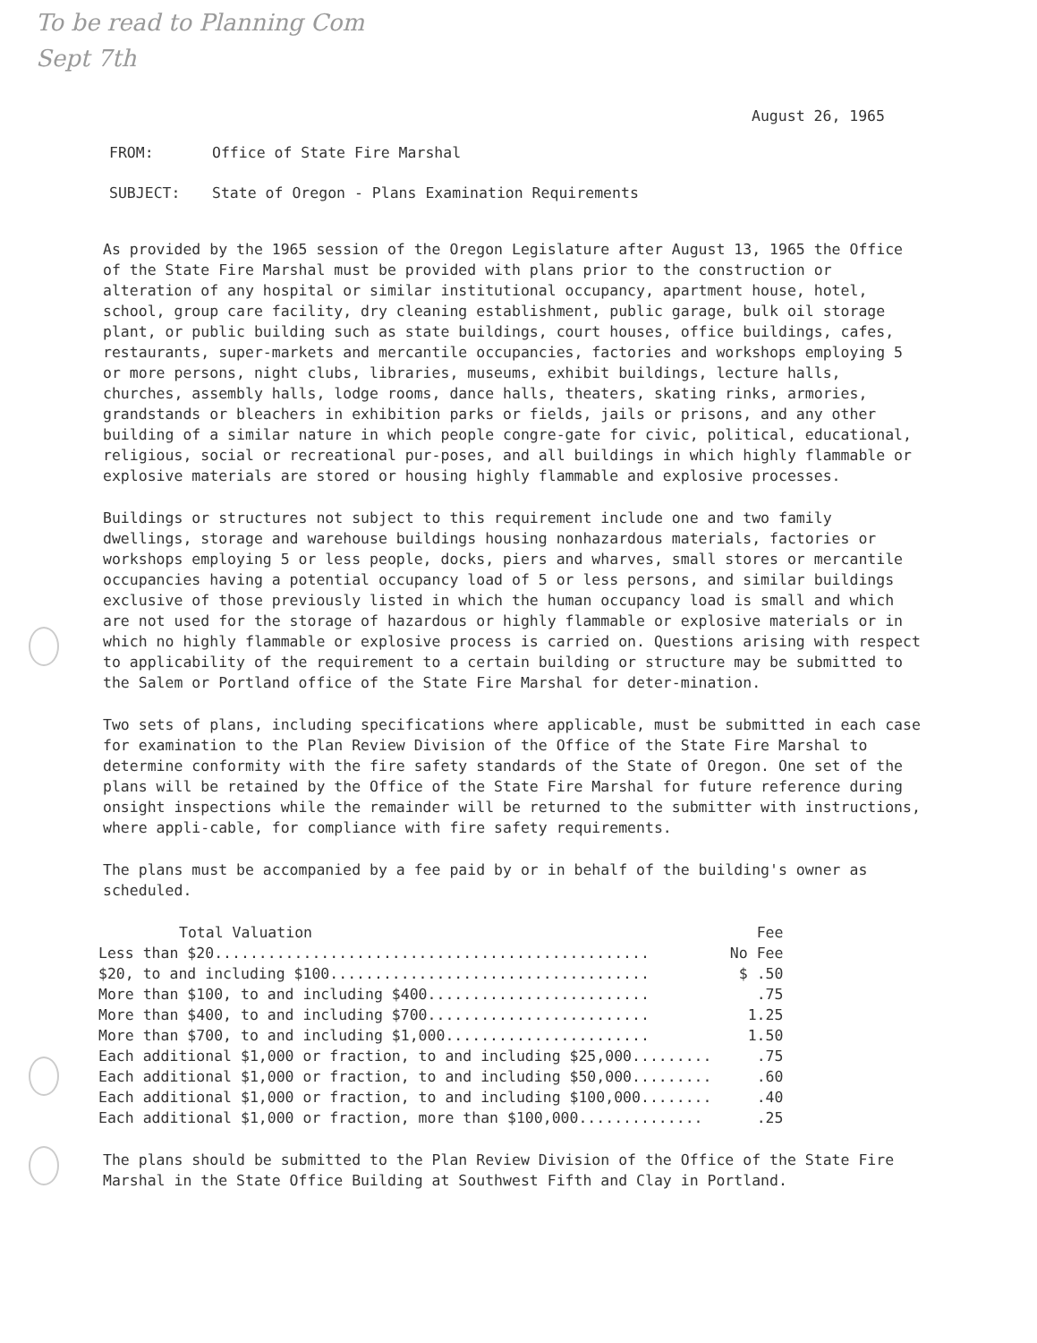To be read to Planning Com
Sept 7th
August 26, 1965
FROM: Office of State Fire Marshal
SUBJECT: State of Oregon - Plans Examination Requirements
As provided by the 1965 session of the Oregon Legislature after August 13, 1965 the Office of the State Fire Marshal must be provided with plans prior to the construction or alteration of any hospital or similar institutional occupancy, apartment house, hotel, school, group care facility, dry cleaning establishment, public garage, bulk oil storage plant, or public building such as state buildings, court houses, office buildings, cafes, restaurants, super-markets and mercantile occupancies, factories and workshops employing 5 or more persons, night clubs, libraries, museums, exhibit buildings, lecture halls, churches, assembly halls, lodge rooms, dance halls, theaters, skating rinks, armories, grandstands or bleachers in exhibition parks or fields, jails or prisons, and any other building of a similar nature in which people congre-gate for civic, political, educational, religious, social or recreational pur-poses, and all buildings in which highly flammable or explosive materials are stored or housing highly flammable and explosive processes.
Buildings or structures not subject to this requirement include one and two family dwellings, storage and warehouse buildings housing nonhazardous materials, factories or workshops employing 5 or less people, docks, piers and wharves, small stores or mercantile occupancies having a potential occupancy load of 5 or less persons, and similar buildings exclusive of those previously listed in which the human occupancy load is small and which are not used for the storage of hazardous or highly flammable or explosive materials or in which no highly flammable or explosive process is carried on. Questions arising with respect to applicability of the requirement to a certain building or structure may be submitted to the Salem or Portland office of the State Fire Marshal for deter-mination.
Two sets of plans, including specifications where applicable, must be submitted in each case for examination to the Plan Review Division of the Office of the State Fire Marshal to determine conformity with the fire safety standards of the State of Oregon. One set of the plans will be retained by the Office of the State Fire Marshal for future reference during onsight inspections while the remainder will be returned to the submitter with instructions, where appli-cable, for compliance with fire safety requirements.
The plans must be accompanied by a fee paid by or in behalf of the building's owner as scheduled.
| Total Valuation | Fee |
| --- | --- |
| Less than $20................................................. | No Fee |
| $20, to and including $100.................................... | $ .50 |
| More than $100, to and including $400......................... | .75 |
| More than $400, to and including $700......................... | 1.25 |
| More than $700, to and including $1,000....................... | 1.50 |
| Each additional $1,000 or fraction, to and including $25,000......... | .75 |
| Each additional $1,000 or fraction, to and including $50,000......... | .60 |
| Each additional $1,000 or fraction, to and including $100,000........ | .40 |
| Each additional $1,000 or fraction, more than $100,000.............. | .25 |
The plans should be submitted to the Plan Review Division of the Office of the State Fire Marshal in the State Office Building at Southwest Fifth and Clay in Portland.